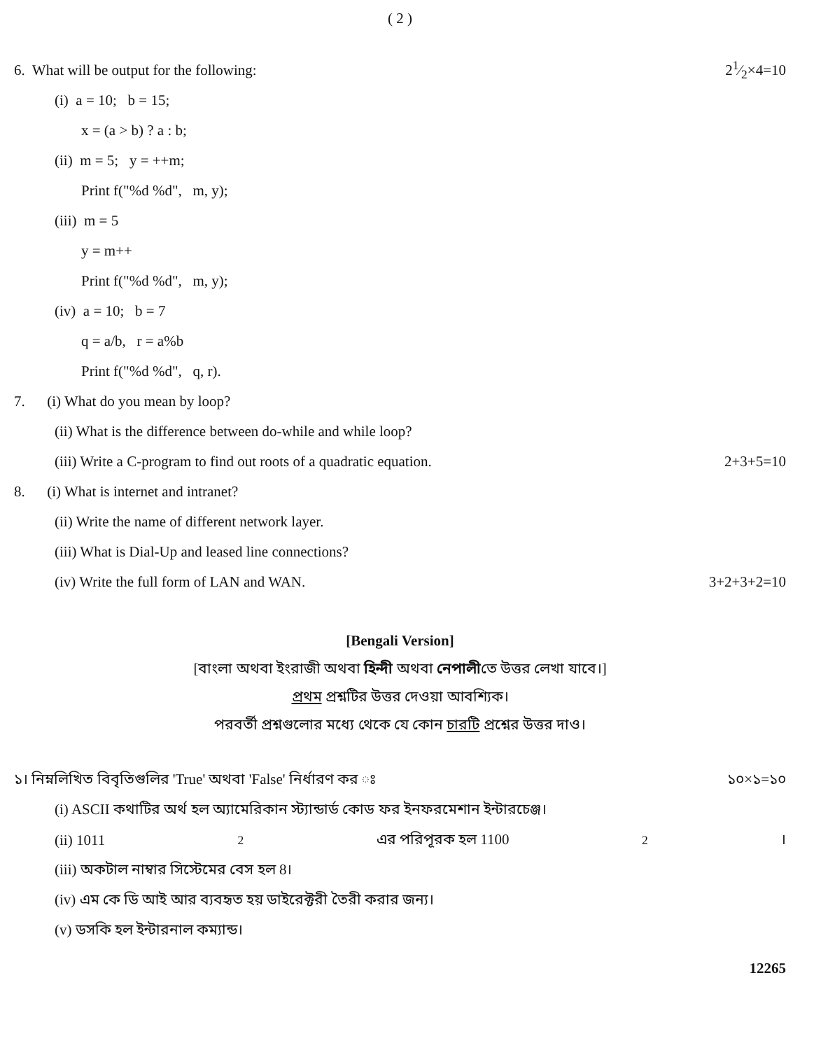( 2 )
6. What will be output for the following: 21⁄2×4=10
(i) a = 10; b = 15;
x = (a > b) ? a : b;
(ii) m = 5; y = ++m;
Print f("%d %d", m, y);
(iii) m = 5
y = m++
Print f("%d %d", m, y);
(iv) a = 10; b = 7
q = a/b, r = a%b
Print f("%d %d", q, r).
7. (i) What do you mean by loop?
(ii) What is the difference between do-while and while loop?
(iii) Write a C-program to find out roots of a quadratic equation. 2+3+5=10
8. (i) What is internet and intranet?
(ii) Write the name of different network layer.
(iii) What is Dial-Up and leased line connections?
(iv) Write the full form of LAN and WAN. 3+2+3+2=10
[Bengali Version]
[বাংলা অথবা ইংরাজী অথবা হিন্দী অথবা নেপালীতে উত্তর লেখা যাবে।]
প্রথম প্রশ্নটির উত্তর দেওয়া আবশ্যিক।
পরবর্তী প্রশ্নগুলোর মধ্যে থেকে যে কোন চারটি প্রশ্নের উত্তর দাও।
১। নিম্নলিখিত বিবৃতিগুলির 'True' অথবা 'False' নির্ধারণ কর ঃ ১০×১=১০
(i) ASCII কথাটির অর্থ হল অ্যামেরিকান স্ট্যান্ডার্ড কোড ফর ইনফরমেশান ইন্টারচেঞ্জ।
(ii) 1011<sub>2</sub> এর পরিপূরক হল 1100<sub>2</sub>।
(iii) অকটাল নাম্বার সিস্টেমের বেস হল 8।
(iv) এম কে ডি আই আর ব্যবহৃত হয় ডাইরেক্টরী তৈরী করার জন্য।
(v) ডসকি হল ইন্টারনাল কম্যান্ড।
12265